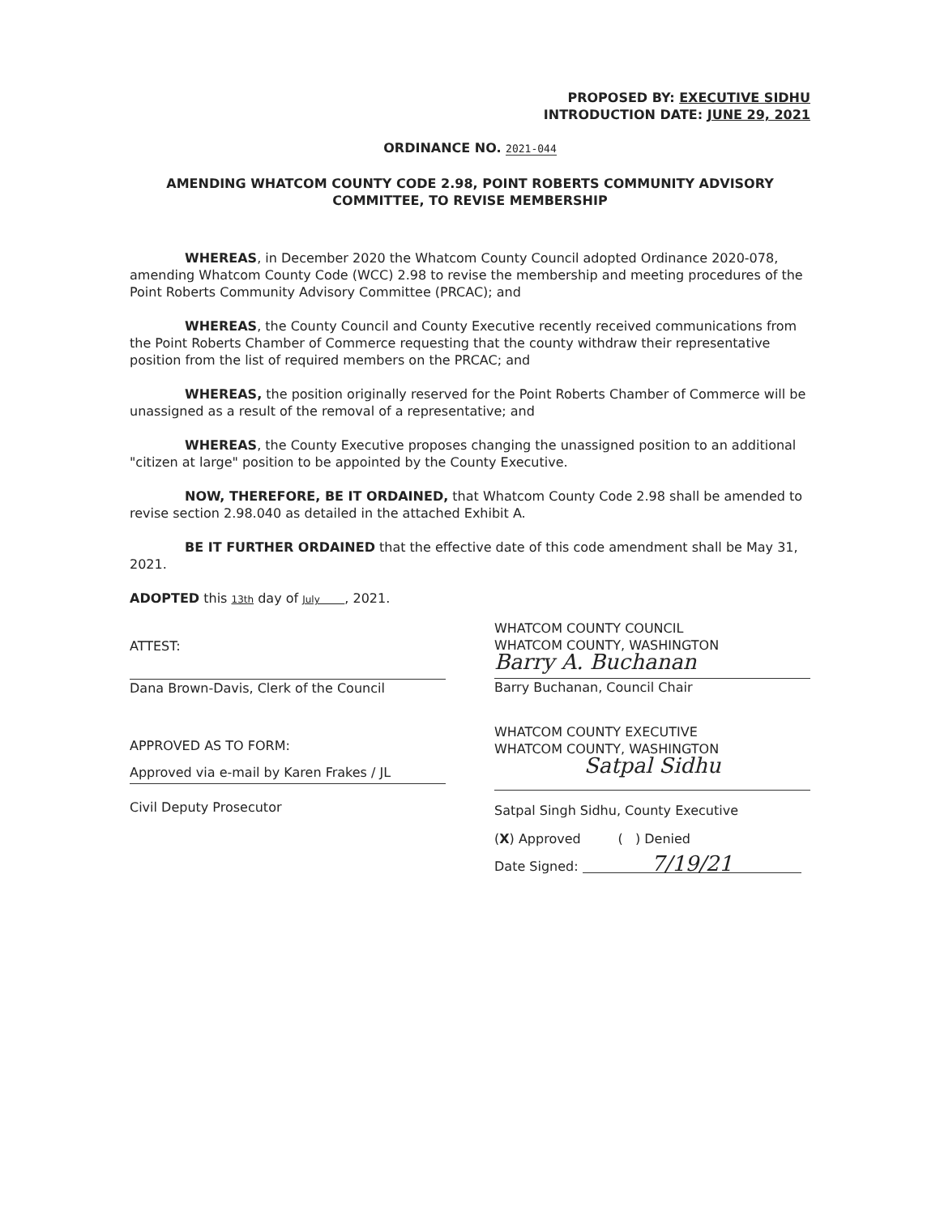PROPOSED BY: EXECUTIVE SIDHU
INTRODUCTION DATE: JUNE 29, 2021
ORDINANCE NO. 2021-044
AMENDING WHATCOM COUNTY CODE 2.98, POINT ROBERTS COMMUNITY ADVISORY COMMITTEE, TO REVISE MEMBERSHIP
WHEREAS, in December 2020 the Whatcom County Council adopted Ordinance 2020-078, amending Whatcom County Code (WCC) 2.98 to revise the membership and meeting procedures of the Point Roberts Community Advisory Committee (PRCAC); and
WHEREAS, the County Council and County Executive recently received communications from the Point Roberts Chamber of Commerce requesting that the county withdraw their representative position from the list of required members on the PRCAC; and
WHEREAS, the position originally reserved for the Point Roberts Chamber of Commerce will be unassigned as a result of the removal of a representative; and
WHEREAS, the County Executive proposes changing the unassigned position to an additional "citizen at large" position to be appointed by the County Executive.
NOW, THEREFORE, BE IT ORDAINED, that Whatcom County Code 2.98 shall be amended to revise section 2.98.040 as detailed in the attached Exhibit A.
BE IT FURTHER ORDAINED that the effective date of this code amendment shall be May 31, 2021.
ADOPTED this 13th day of July , 2021.
ATTEST:
Dana Brown-Davis, Clerk of the Council
APPROVED AS TO FORM:
Approved via e-mail by Karen Frakes / JL
Civil Deputy Prosecutor
WHATCOM COUNTY COUNCIL
WHATCOM COUNTY, WASHINGTON
Barry A. Buchanan
Barry Buchanan, Council Chair
WHATCOM COUNTY EXECUTIVE
WHATCOM COUNTY, WASHINGTON
Satpal Sidhu
Satpal Singh Sidhu, County Executive
(X) Approved ( ) Denied
Date Signed: 7/19/21